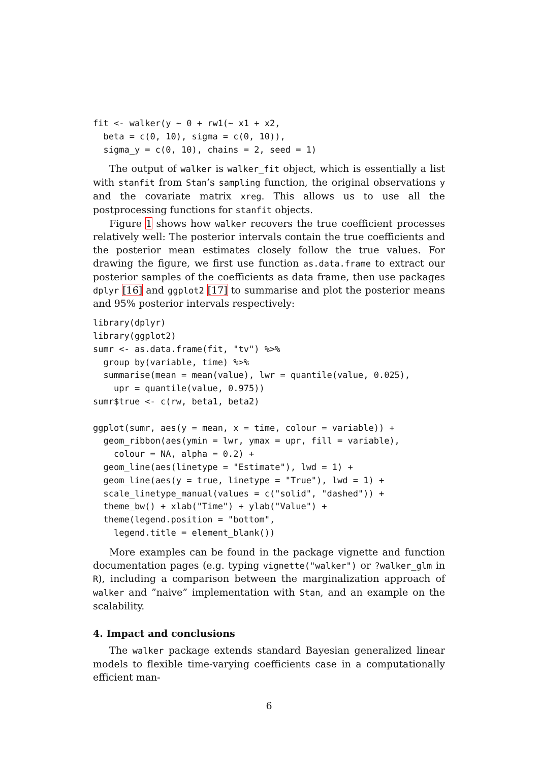fit <- walker(y ~ 0 + rw1(~ x1 + x2,
  beta = c(0, 10), sigma = c(0, 10)),
  sigma_y = c(0, 10), chains = 2, seed = 1)
The output of walker is walker_fit object, which is essentially a list with stanfit from Stan’s sampling function, the original observations y and the covariate matrix xreg. This allows us to use all the postprocessing functions for stanfit objects.
Figure 1 shows how walker recovers the true coefficient processes relatively well: The posterior intervals contain the true coefficients and the posterior mean estimates closely follow the true values. For drawing the figure, we first use function as.data.frame to extract our posterior samples of the coefficients as data frame, then use packages dplyr [16] and ggplot2 [17] to summarise and plot the posterior means and 95% posterior intervals respectively:
library(dplyr)
library(ggplot2)
sumr <- as.data.frame(fit, "tv") %>%
  group_by(variable, time) %>%
  summarise(mean = mean(value), lwr = quantile(value, 0.025),
    upr = quantile(value, 0.975))
sumr$true <- c(rw, beta1, beta2)

ggplot(sumr, aes(y = mean, x = time, colour = variable)) +
  geom_ribbon(aes(ymin = lwr, ymax = upr, fill = variable),
    colour = NA, alpha = 0.2) +
  geom_line(aes(linetype = "Estimate"), lwd = 1) +
  geom_line(aes(y = true, linetype = "True"), lwd = 1) +
  scale_linetype_manual(values = c("solid", "dashed")) +
  theme_bw() + xlab("Time") + ylab("Value") +
  theme(legend.position = "bottom",
    legend.title = element_blank())
More examples can be found in the package vignette and function documentation pages (e.g. typing vignette("walker") or ?walker_glm in R), including a comparison between the marginalization approach of walker and ”naive” implementation with Stan, and an example on the scalability.
4. Impact and conclusions
The walker package extends standard Bayesian generalized linear models to flexible time-varying coefficients case in a computationally efficient man-
6